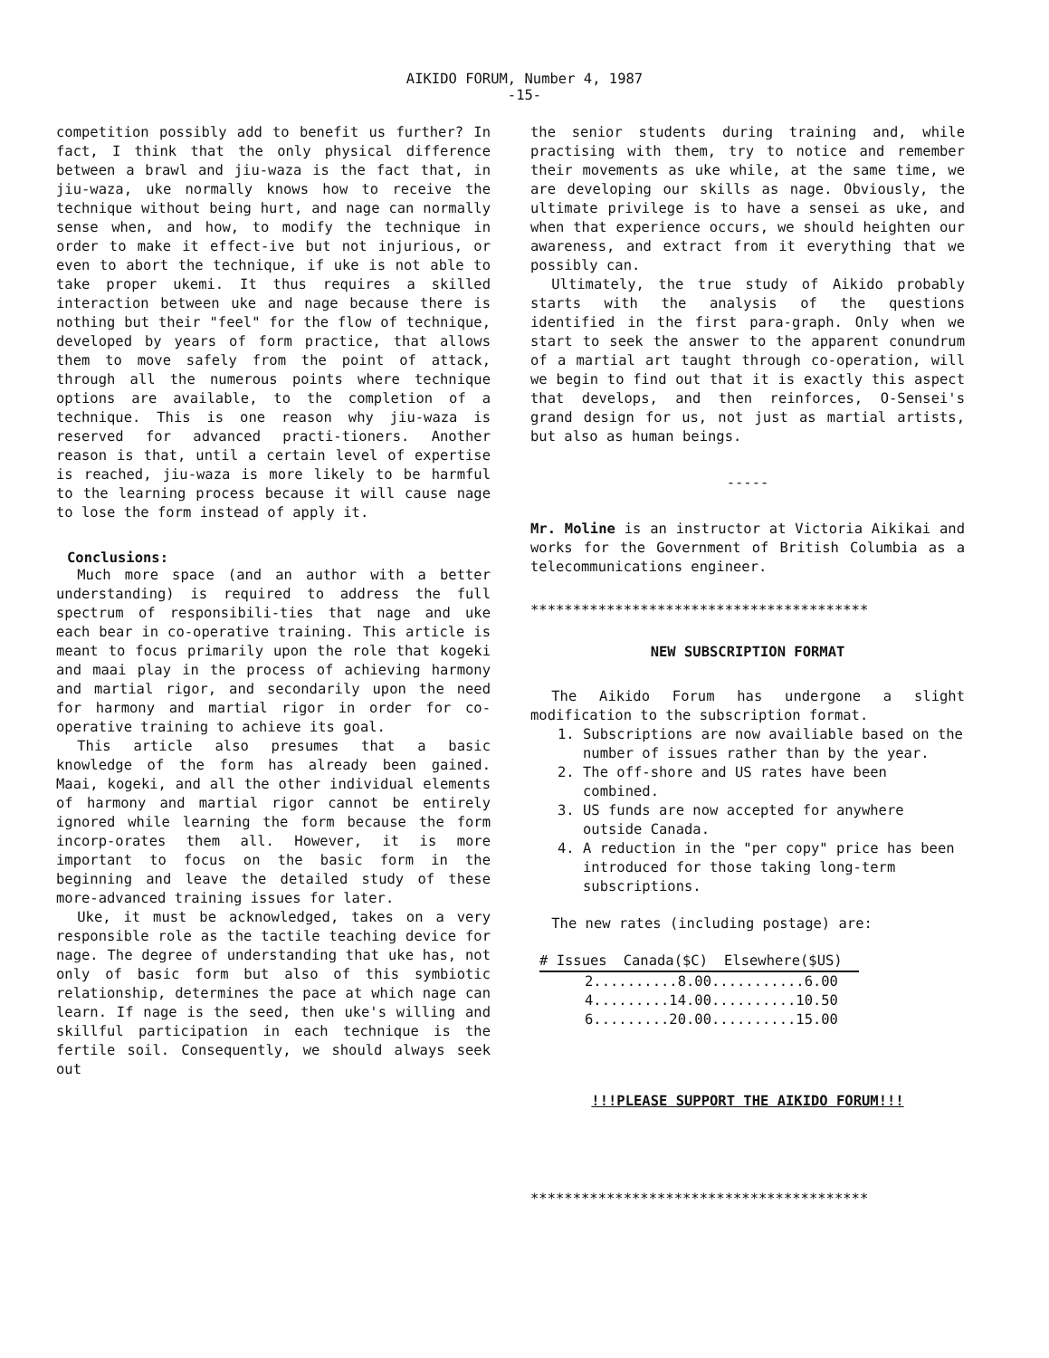AIKIDO FORUM, Number 4, 1987
-15-
competition possibly add to benefit us further? In fact, I think that the only physical difference between a brawl and jiu-waza is the fact that, in jiu-waza, uke normally knows how to receive the technique without being hurt, and nage can normally sense when, and how, to modify the technique in order to make it effect-ive but not injurious, or even to abort the technique, if uke is not able to take proper ukemi. It thus requires a skilled interaction between uke and nage because there is nothing but their "feel" for the flow of technique, developed by years of form practice, that allows them to move safely from the point of attack, through all the numerous points where technique options are available, to the completion of a technique. This is one reason why jiu-waza is reserved for advanced practi-tioners. Another reason is that, until a certain level of expertise is reached, jiu-waza is more likely to be harmful to the learning process because it will cause nage to lose the form instead of apply it.
Conclusions:
Much more space (and an author with a better understanding) is required to address the full spectrum of responsibili-ties that nage and uke each bear in co-operative training. This article is meant to focus primarily upon the role that kogeki and maai play in the process of achieving harmony and martial rigor, and secondarily upon the need for harmony and martial rigor in order for co-operative training to achieve its goal.
This article also presumes that a basic knowledge of the form has already been gained. Maai, kogeki, and all the other individual elements of harmony and martial rigor cannot be entirely ignored while learning the form because the form incorp-orates them all. However, it is more important to focus on the basic form in the beginning and leave the detailed study of these more-advanced training issues for later.
Uke, it must be acknowledged, takes on a very responsible role as the tactile teaching device for nage. The degree of understanding that uke has, not only of basic form but also of this symbiotic relationship, determines the pace at which nage can learn. If nage is the seed, then uke's willing and skillful participation in each technique is the fertile soil. Consequently, we should always seek out
the senior students during training and, while practising with them, try to notice and remember their movements as uke while, at the same time, we are developing our skills as nage. Obviously, the ultimate privilege is to have a sensei as uke, and when that experience occurs, we should heighten our awareness, and extract from it everything that we possibly can.
Ultimately, the true study of Aikido probably starts with the analysis of the questions identified in the first para-graph. Only when we start to seek the answer to the apparent conundrum of a martial art taught through co-operation, will we begin to find out that it is exactly this aspect that develops, and then reinforces, O-Sensei's grand design for us, not just as martial artists, but also as human beings.
-----
Mr. Moline is an instructor at Victoria Aikikai and works for the Government of British Columbia as a telecommunications engineer.
****************************************
NEW SUBSCRIPTION FORMAT
The Aikido Forum has undergone a slight modification to the subscription format.
1. Subscriptions are now availiable based on the number of issues rather than by the year.
2. The off-shore and US rates have been combined.
3. US funds are now accepted for anywhere outside Canada.
4. A reduction in the "per copy" price has been introduced for those taking long-term subscriptions.
The new rates (including postage) are:
| # Issues | Canada($C) | Elsewhere($US) |
| --- | --- | --- |
| 2..........8.00...........6.00 | | |
| 4.........14.00..........10.50 | | |
| 6.........20.00..........15.00 | | |
!!!PLEASE SUPPORT THE AIKIDO FORUM!!!
****************************************